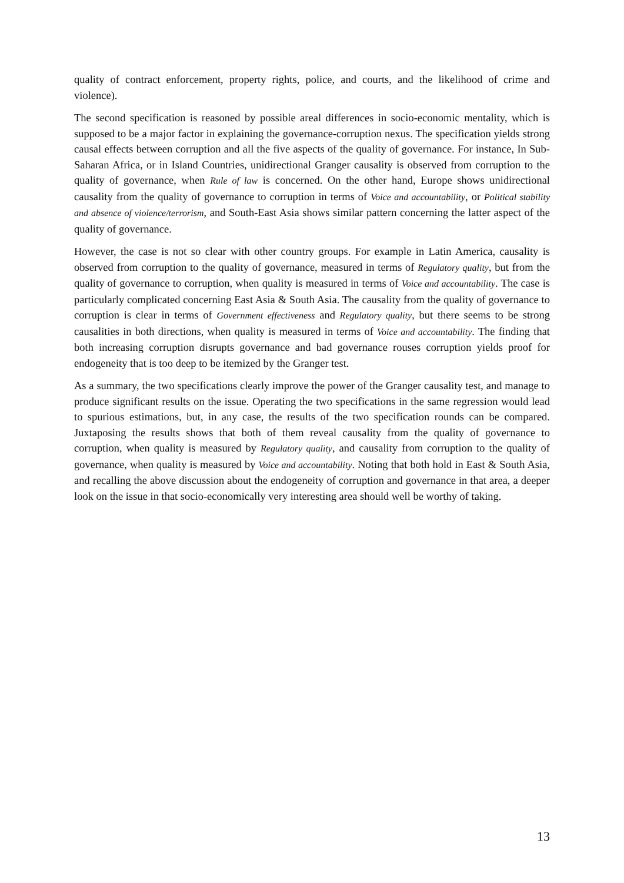quality of contract enforcement, property rights, police, and courts, and the likelihood of crime and violence).
The second specification is reasoned by possible areal differences in socio-economic mentality, which is supposed to be a major factor in explaining the governance-corruption nexus. The specification yields strong causal effects between corruption and all the five aspects of the quality of governance. For instance, In Sub-Saharan Africa, or in Island Countries, unidirectional Granger causality is observed from corruption to the quality of governance, when Rule of law is concerned. On the other hand, Europe shows unidirectional causality from the quality of governance to corruption in terms of Voice and accountability, or Political stability and absence of violence/terrorism, and South-East Asia shows similar pattern concerning the latter aspect of the quality of governance.
However, the case is not so clear with other country groups. For example in Latin America, causality is observed from corruption to the quality of governance, measured in terms of Regulatory quality, but from the quality of governance to corruption, when quality is measured in terms of Voice and accountability. The case is particularly complicated concerning East Asia & South Asia. The causality from the quality of governance to corruption is clear in terms of Government effectiveness and Regulatory quality, but there seems to be strong causalities in both directions, when quality is measured in terms of Voice and accountability. The finding that both increasing corruption disrupts governance and bad governance rouses corruption yields proof for endogeneity that is too deep to be itemized by the Granger test.
As a summary, the two specifications clearly improve the power of the Granger causality test, and manage to produce significant results on the issue. Operating the two specifications in the same regression would lead to spurious estimations, but, in any case, the results of the two specification rounds can be compared. Juxtaposing the results shows that both of them reveal causality from the quality of governance to corruption, when quality is measured by Regulatory quality, and causality from corruption to the quality of governance, when quality is measured by Voice and accountability. Noting that both hold in East & South Asia, and recalling the above discussion about the endogeneity of corruption and governance in that area, a deeper look on the issue in that socio-economically very interesting area should well be worthy of taking.
13